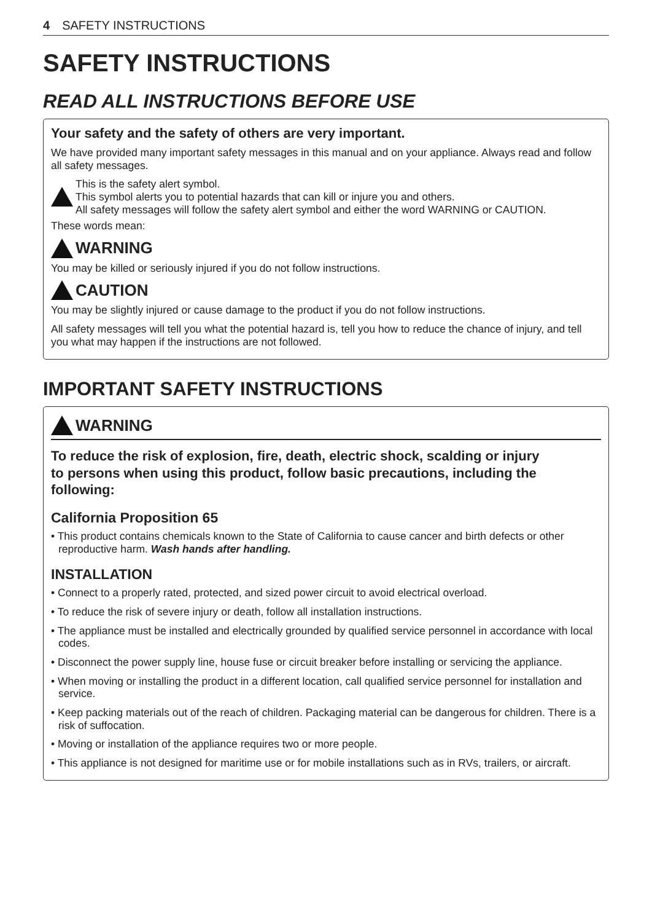4 SAFETY INSTRUCTIONS
SAFETY INSTRUCTIONS
READ ALL INSTRUCTIONS BEFORE USE
Your safety and the safety of others are very important.
We have provided many important safety messages in this manual and on your appliance. Always read and follow all safety messages.
This is the safety alert symbol.
This symbol alerts you to potential hazards that can kill or injure you and others.
All safety messages will follow the safety alert symbol and either the word WARNING or CAUTION.
These words mean:
WARNING
You may be killed or seriously injured if you do not follow instructions.
CAUTION
You may be slightly injured or cause damage to the product if you do not follow instructions.
All safety messages will tell you what the potential hazard is, tell you how to reduce the chance of injury, and tell you what may happen if the instructions are not followed.
IMPORTANT SAFETY INSTRUCTIONS
WARNING
To reduce the risk of explosion, fire, death, electric shock, scalding or injury
to persons when using this product, follow basic precautions, including the
following:
California Proposition 65
• This product contains chemicals known to the State of California to cause cancer and birth defects or other reproductive harm. Wash hands after handling.
INSTALLATION
• Connect to a properly rated, protected, and sized power circuit to avoid electrical overload.
• To reduce the risk of severe injury or death, follow all installation instructions.
• The appliance must be installed and electrically grounded by qualified service personnel in accordance with local codes.
• Disconnect the power supply line, house fuse or circuit breaker before installing or servicing the appliance.
• When moving or installing the product in a different location, call qualified service personnel for installation and service.
• Keep packing materials out of the reach of children. Packaging material can be dangerous for children. There is a risk of suffocation.
• Moving or installation of the appliance requires two or more people.
• This appliance is not designed for maritime use or for mobile installations such as in RVs, trailers, or aircraft.